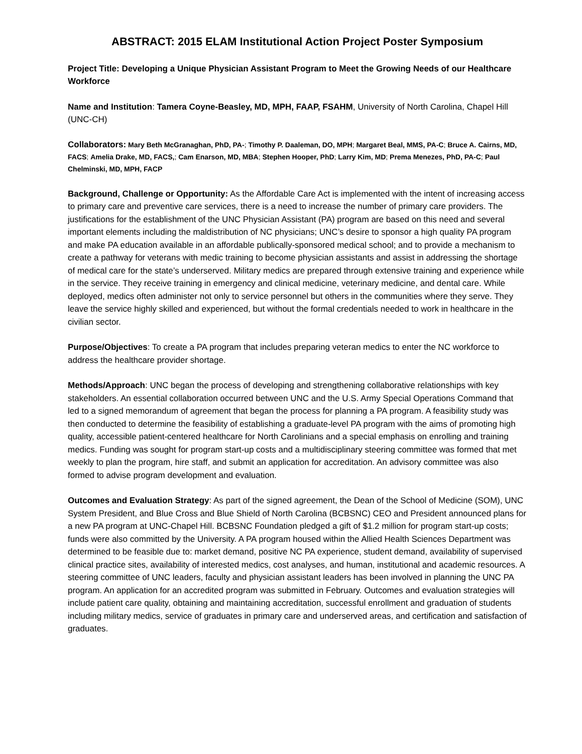ABSTRACT: 2015 ELAM Institutional Action Project Poster Symposium
Project Title: Developing a Unique Physician Assistant Program to Meet the Growing Needs of our Healthcare Workforce
Name and Institution: Tamera Coyne-Beasley, MD, MPH, FAAP, FSAHM, University of North Carolina, Chapel Hill (UNC-CH)
Collaborators: Mary Beth McGranaghan, PhD, PA-; Timothy P. Daaleman, DO, MPH; Margaret Beal, MMS, PA-C; Bruce A. Cairns, MD, FACS; Amelia Drake, MD, FACS,; Cam Enarson, MD, MBA; Stephen Hooper, PhD; Larry Kim, MD; Prema Menezes, PhD, PA-C; Paul Chelminski, MD, MPH, FACP
Background, Challenge or Opportunity: As the Affordable Care Act is implemented with the intent of increasing access to primary care and preventive care services, there is a need to increase the number of primary care providers. The justifications for the establishment of the UNC Physician Assistant (PA) program are based on this need and several important elements including the maldistribution of NC physicians; UNC’s desire to sponsor a high quality PA program and make PA education available in an affordable publically-sponsored medical school; and to provide a mechanism to create a pathway for veterans with medic training to become physician assistants and assist in addressing the shortage of medical care for the state’s underserved. Military medics are prepared through extensive training and experience while in the service. They receive training in emergency and clinical medicine, veterinary medicine, and dental care. While deployed, medics often administer not only to service personnel but others in the communities where they serve. They leave the service highly skilled and experienced, but without the formal credentials needed to work in healthcare in the civilian sector.
Purpose/Objectives: To create a PA program that includes preparing veteran medics to enter the NC workforce to address the healthcare provider shortage.
Methods/Approach: UNC began the process of developing and strengthening collaborative relationships with key stakeholders. An essential collaboration occurred between UNC and the U.S. Army Special Operations Command that led to a signed memorandum of agreement that began the process for planning a PA program. A feasibility study was then conducted to determine the feasibility of establishing a graduate-level PA program with the aims of promoting high quality, accessible patient-centered healthcare for North Carolinians and a special emphasis on enrolling and training medics. Funding was sought for program start-up costs and a multidisciplinary steering committee was formed that met weekly to plan the program, hire staff, and submit an application for accreditation. An advisory committee was also formed to advise program development and evaluation.
Outcomes and Evaluation Strategy: As part of the signed agreement, the Dean of the School of Medicine (SOM), UNC System President, and Blue Cross and Blue Shield of North Carolina (BCBSNC) CEO and President announced plans for a new PA program at UNC-Chapel Hill. BCBSNC Foundation pledged a gift of $1.2 million for program start-up costs; funds were also committed by the University. A PA program housed within the Allied Health Sciences Department was determined to be feasible due to: market demand, positive NC PA experience, student demand, availability of supervised clinical practice sites, availability of interested medics, cost analyses, and human, institutional and academic resources. A steering committee of UNC leaders, faculty and physician assistant leaders has been involved in planning the UNC PA program. An application for an accredited program was submitted in February. Outcomes and evaluation strategies will include patient care quality, obtaining and maintaining accreditation, successful enrollment and graduation of students including military medics, service of graduates in primary care and underserved areas, and certification and satisfaction of graduates.